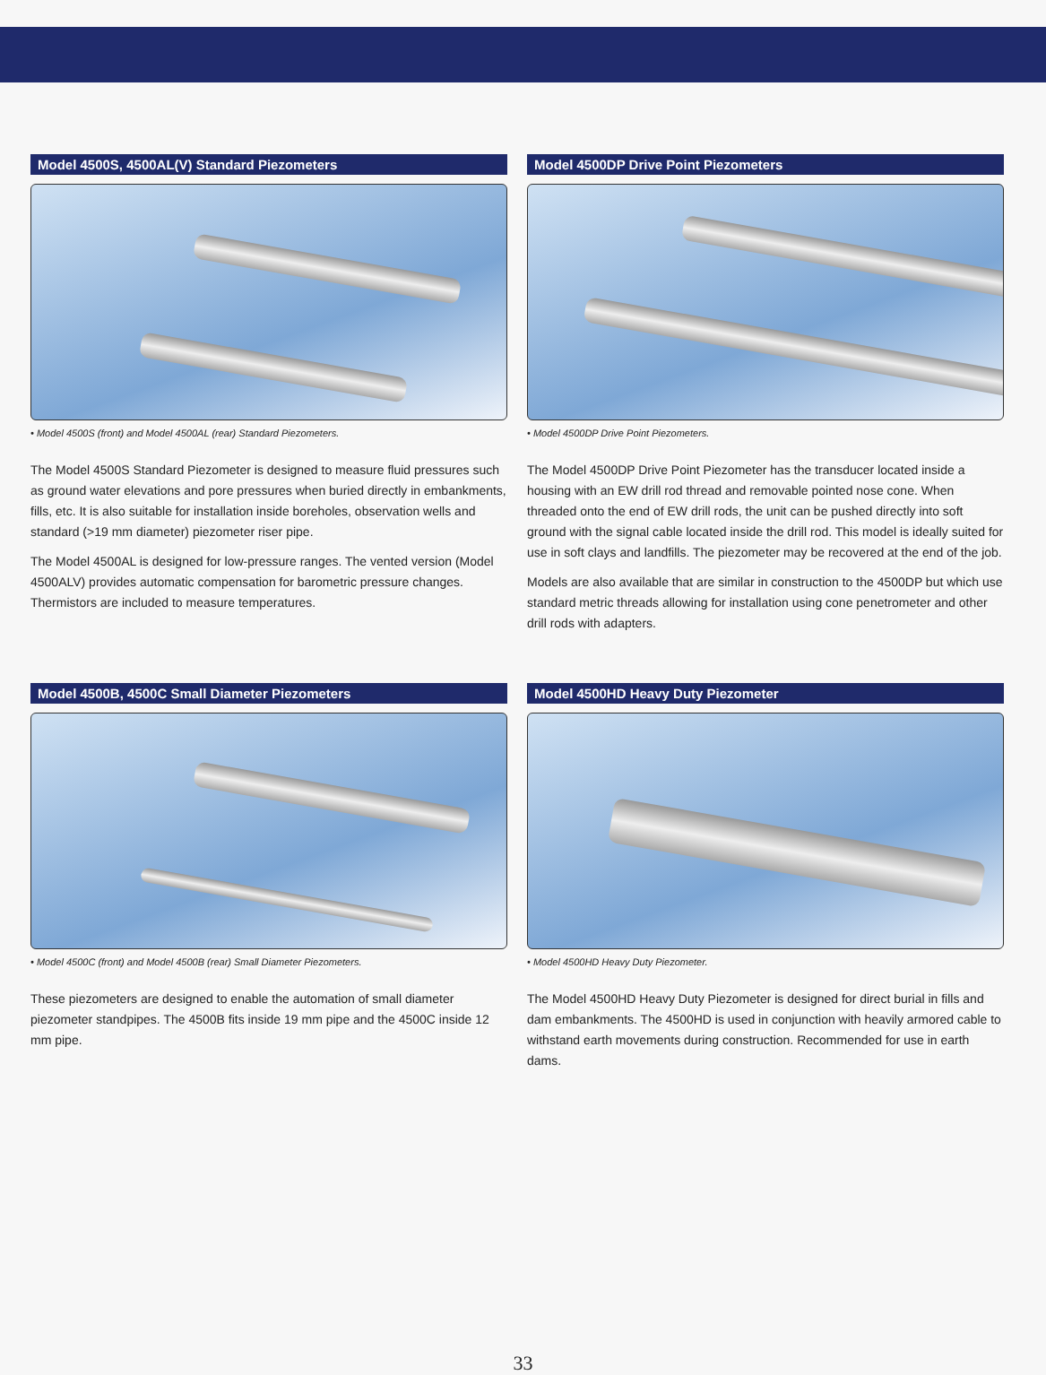Model 4500S, 4500AL(V) Standard Piezometers
• Model 4500S (front) and Model 4500AL (rear) Standard Piezometers.
The Model 4500S Standard Piezometer is designed to measure fluid pressures such as ground water elevations and pore pressures when buried directly in embankments, fills, etc. It is also suitable for installation inside boreholes, observation wells and standard (>19 mm diameter) piezometer riser pipe.
The Model 4500AL is designed for low-pressure ranges. The vented version (Model 4500ALV) provides automatic compensation for barometric pressure changes. Thermistors are included to measure temperatures.
Model 4500DP Drive Point Piezometers
• Model 4500DP Drive Point Piezometers.
The Model 4500DP Drive Point Piezometer has the transducer located inside a housing with an EW drill rod thread and removable pointed nose cone. When threaded onto the end of EW drill rods, the unit can be pushed directly into soft ground with the signal cable located inside the drill rod. This model is ideally suited for use in soft clays and landfills. The piezometer may be recovered at the end of the job.
Models are also available that are similar in construction to the 4500DP but which use standard metric threads allowing for installation using cone penetrometer and other drill rods with adapters.
Model 4500B, 4500C Small Diameter Piezometers
• Model 4500C (front) and Model 4500B (rear) Small Diameter Piezometers.
These piezometers are designed to enable the automation of small diameter piezometer standpipes. The 4500B fits inside 19 mm pipe and the 4500C inside 12 mm pipe.
Model 4500HD Heavy Duty Piezometer
• Model 4500HD Heavy Duty Piezometer.
The Model 4500HD Heavy Duty Piezometer is designed for direct burial in fills and dam embankments. The 4500HD is used in conjunction with heavily armored cable to withstand earth movements during construction. Recommended for use in earth dams.
33